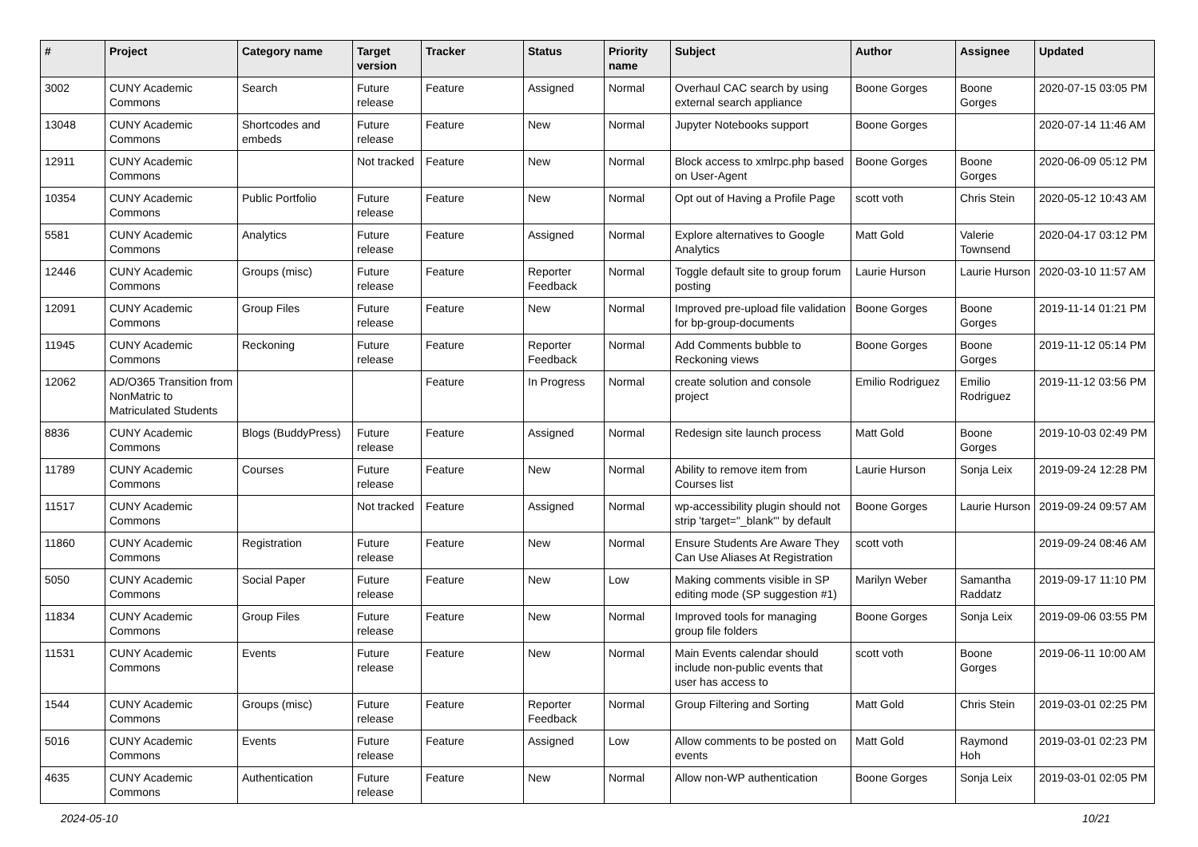| # | Project | Category name | Target version | Tracker | Status | Priority name | Subject | Author | Assignee | Updated |
| --- | --- | --- | --- | --- | --- | --- | --- | --- | --- | --- |
| 3002 | CUNY Academic Commons | Search | Future release | Feature | Assigned | Normal | Overhaul CAC search by using external search appliance | Boone Gorges | Boone Gorges | 2020-07-15 03:05 PM |
| 13048 | CUNY Academic Commons | Shortcodes and embeds | Future release | Feature | New | Normal | Jupyter Notebooks support | Boone Gorges | | 2020-07-14 11:46 AM |
| 12911 | CUNY Academic Commons | | Not tracked | Feature | New | Normal | Block access to xmlrpc.php based on User-Agent | Boone Gorges | Boone Gorges | 2020-06-09 05:12 PM |
| 10354 | CUNY Academic Commons | Public Portfolio | Future release | Feature | New | Normal | Opt out of Having a Profile Page | scott voth | Chris Stein | 2020-05-12 10:43 AM |
| 5581 | CUNY Academic Commons | Analytics | Future release | Feature | Assigned | Normal | Explore alternatives to Google Analytics | Matt Gold | Valerie Townsend | 2020-04-17 03:12 PM |
| 12446 | CUNY Academic Commons | Groups (misc) | Future release | Feature | Reporter Feedback | Normal | Toggle default site to group forum posting | Laurie Hurson | Laurie Hurson | 2020-03-10 11:57 AM |
| 12091 | CUNY Academic Commons | Group Files | Future release | Feature | New | Normal | Improved pre-upload file validation for bp-group-documents | Boone Gorges | Boone Gorges | 2019-11-14 01:21 PM |
| 11945 | CUNY Academic Commons | Reckoning | Future release | Feature | Reporter Feedback | Normal | Add Comments bubble to Reckoning views | Boone Gorges | Boone Gorges | 2019-11-12 05:14 PM |
| 12062 | AD/O365 Transition from NonMatric to Matriculated Students | | | Feature | In Progress | Normal | create solution and console project | Emilio Rodriguez | Emilio Rodriguez | 2019-11-12 03:56 PM |
| 8836 | CUNY Academic Commons | Blogs (BuddyPress) | Future release | Feature | Assigned | Normal | Redesign site launch process | Matt Gold | Boone Gorges | 2019-10-03 02:49 PM |
| 11789 | CUNY Academic Commons | Courses | Future release | Feature | New | Normal | Ability to remove item from Courses list | Laurie Hurson | Sonja Leix | 2019-09-24 12:28 PM |
| 11517 | CUNY Academic Commons | | Not tracked | Feature | Assigned | Normal | wp-accessibility plugin should not strip 'target="_blank"' by default | Boone Gorges | Laurie Hurson | 2019-09-24 09:57 AM |
| 11860 | CUNY Academic Commons | Registration | Future release | Feature | New | Normal | Ensure Students Are Aware They Can Use Aliases At Registration | scott voth | | 2019-09-24 08:46 AM |
| 5050 | CUNY Academic Commons | Social Paper | Future release | Feature | New | Low | Making comments visible in SP editing mode (SP suggestion #1) | Marilyn Weber | Samantha Raddatz | 2019-09-17 11:10 PM |
| 11834 | CUNY Academic Commons | Group Files | Future release | Feature | New | Normal | Improved tools for managing group file folders | Boone Gorges | Sonja Leix | 2019-09-06 03:55 PM |
| 11531 | CUNY Academic Commons | Events | Future release | Feature | New | Normal | Main Events calendar should include non-public events that user has access to | scott voth | Boone Gorges | 2019-06-11 10:00 AM |
| 1544 | CUNY Academic Commons | Groups (misc) | Future release | Feature | Reporter Feedback | Normal | Group Filtering and Sorting | Matt Gold | Chris Stein | 2019-03-01 02:25 PM |
| 5016 | CUNY Academic Commons | Events | Future release | Feature | Assigned | Low | Allow comments to be posted on events | Matt Gold | Raymond Hoh | 2019-03-01 02:23 PM |
| 4635 | CUNY Academic Commons | Authentication | Future release | Feature | New | Normal | Allow non-WP authentication | Boone Gorges | Sonja Leix | 2019-03-01 02:05 PM |
2024-05-10 10/21